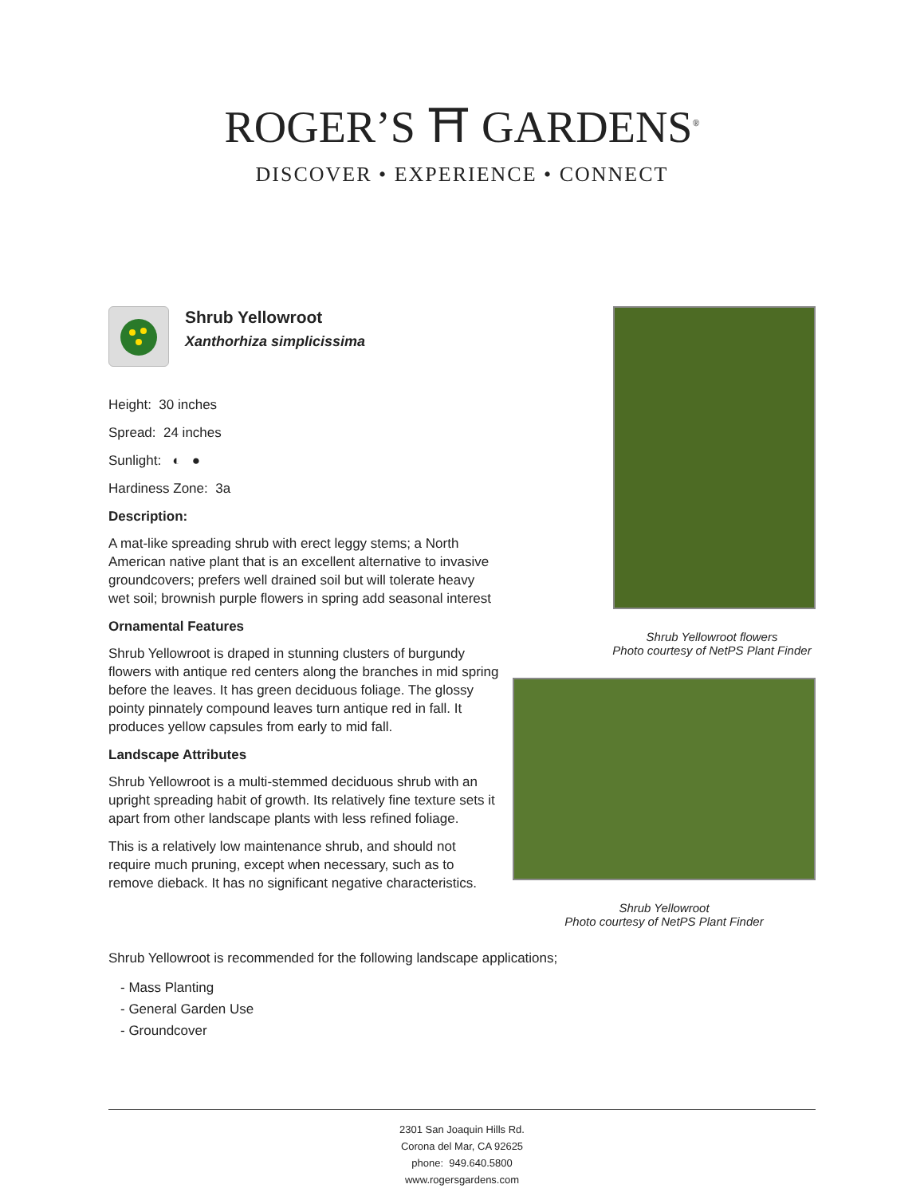ROGER’S ⛩ GARDENS<sup>®</sup>
DISCOVER • EXPERIENCE • CONNECT
Shrub Yellowroot flowers
Photo courtesy of NetPS Plant Finder
Shrub Yellowroot
Photo courtesy of NetPS Plant Finder
Shrub Yellowroot
Xanthorhiza simplicissima
Height: 30 inches
Spread: 24 inches
Sunlight: ◐ ●
Hardiness Zone: 3a
Description:
A mat-like spreading shrub with erect leggy stems; a North American native plant that is an excellent alternative to invasive groundcovers; prefers well drained soil but will tolerate heavy wet soil; brownish purple flowers in spring add seasonal interest
Ornamental Features
Shrub Yellowroot is draped in stunning clusters of burgundy flowers with antique red centers along the branches in mid spring before the leaves. It has green deciduous foliage. The glossy pointy pinnately compound leaves turn antique red in fall. It produces yellow capsules from early to mid fall.
Landscape Attributes
Shrub Yellowroot is a multi-stemmed deciduous shrub with an upright spreading habit of growth. Its relatively fine texture sets it apart from other landscape plants with less refined foliage.
This is a relatively low maintenance shrub, and should not require much pruning, except when necessary, such as to remove dieback. It has no significant negative characteristics.
Shrub Yellowroot is recommended for the following landscape applications;
- Mass Planting
- General Garden Use
- Groundcover
2301 San Joaquin Hills Rd.
Corona del Mar, CA 92625
phone: 949.640.5800
www.rogersgardens.com